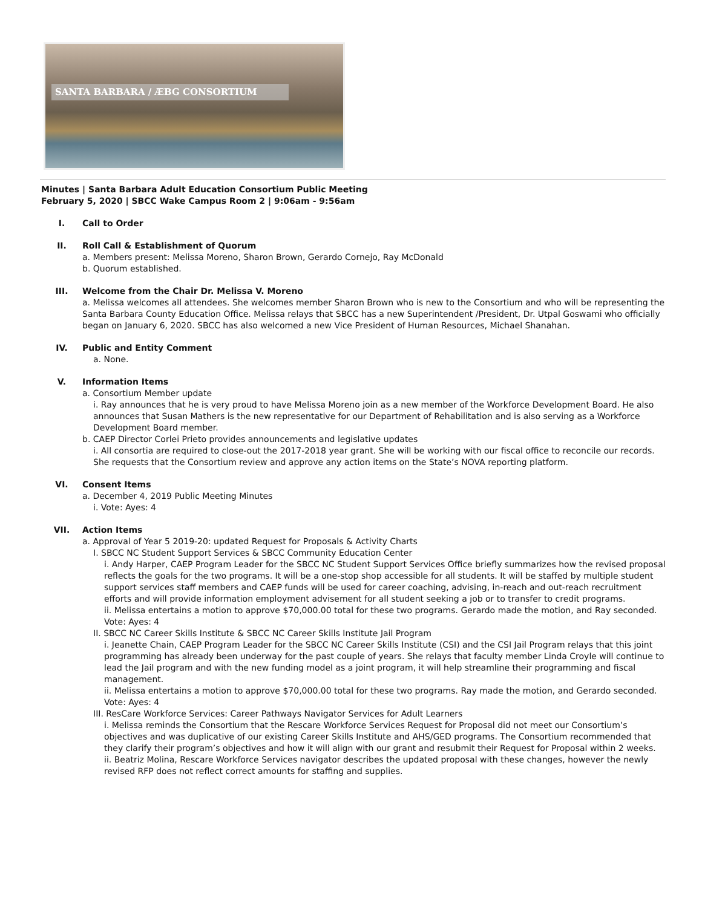SANTA BARBARA / ÆBG CONSORTIUM
Minutes | Santa Barbara Adult Education Consortium Public Meeting
February 5, 2020 | SBCC Wake Campus Room 2 | 9:06am - 9:56am
I. Call to Order
II. Roll Call & Establishment of Quorum
a. Members present: Melissa Moreno, Sharon Brown, Gerardo Cornejo, Ray McDonald
b. Quorum established.
III. Welcome from the Chair Dr. Melissa V. Moreno
a. Melissa welcomes all attendees. She welcomes member Sharon Brown who is new to the Consortium and who will be representing the Santa Barbara County Education Office. Melissa relays that SBCC has a new Superintendent /President, Dr. Utpal Goswami who officially began on January 6, 2020. SBCC has also welcomed a new Vice President of Human Resources, Michael Shanahan.
IV. Public and Entity Comment
a. None.
V. Information Items
a. Consortium Member update
i. Ray announces that he is very proud to have Melissa Moreno join as a new member of the Workforce Development Board. He also announces that Susan Mathers is the new representative for our Department of Rehabilitation and is also serving as a Workforce Development Board member.
b. CAEP Director Corlei Prieto provides announcements and legislative updates
i. All consortia are required to close-out the 2017-2018 year grant. She will be working with our fiscal office to reconcile our records. She requests that the Consortium review and approve any action items on the State’s NOVA reporting platform.
VI. Consent Items
a. December 4, 2019 Public Meeting Minutes
i. Vote: Ayes: 4
VII. Action Items
a. Approval of Year 5 2019-20: updated Request for Proposals & Activity Charts
I. SBCC NC Student Support Services & SBCC Community Education Center
i. Andy Harper, CAEP Program Leader for the SBCC NC Student Support Services Office briefly summarizes how the revised proposal reflects the goals for the two programs. It will be a one-stop shop accessible for all students. It will be staffed by multiple student support services staff members and CAEP funds will be used for career coaching, advising, in-reach and out-reach recruitment efforts and will provide information employment advisement for all student seeking a job or to transfer to credit programs.
ii. Melissa entertains a motion to approve $70,000.00 total for these two programs. Gerardo made the motion, and Ray seconded.
Vote: Ayes: 4
II. SBCC NC Career Skills Institute & SBCC NC Career Skills Institute Jail Program
i. Jeanette Chain, CAEP Program Leader for the SBCC NC Career Skills Institute (CSI) and the CSI Jail Program relays that this joint programming has already been underway for the past couple of years. She relays that faculty member Linda Croyle will continue to lead the Jail program and with the new funding model as a joint program, it will help streamline their programming and fiscal management.
ii. Melissa entertains a motion to approve $70,000.00 total for these two programs. Ray made the motion, and Gerardo seconded.
Vote: Ayes: 4
III. ResCare Workforce Services: Career Pathways Navigator Services for Adult Learners
i. Melissa reminds the Consortium that the Rescare Workforce Services Request for Proposal did not meet our Consortium’s objectives and was duplicative of our existing Career Skills Institute and AHS/GED programs. The Consortium recommended that they clarify their program’s objectives and how it will align with our grant and resubmit their Request for Proposal within 2 weeks.
ii. Beatriz Molina, Rescare Workforce Services navigator describes the updated proposal with these changes, however the newly revised RFP does not reflect correct amounts for staffing and supplies.